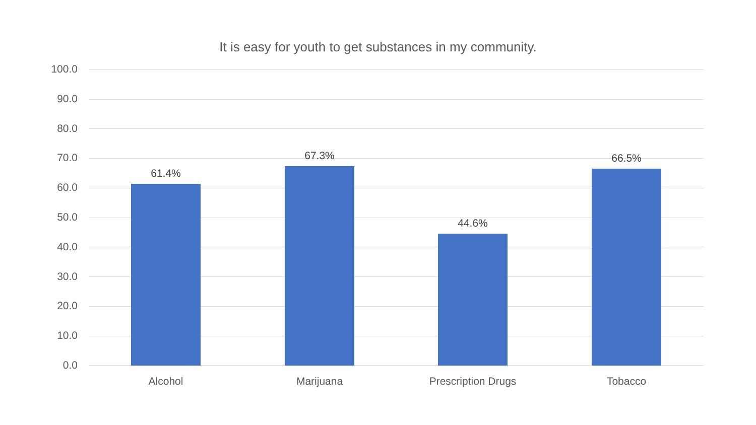It is easy for youth to get substances in my community.
100.0
90.0
80.0
70.0
60.0
50.0
40.0
30.0
20.0
10.0
0.0
61.4%
67.3%
44.6%
66.5%
Alcohol Marijuana Prescription Drugs Tobacco